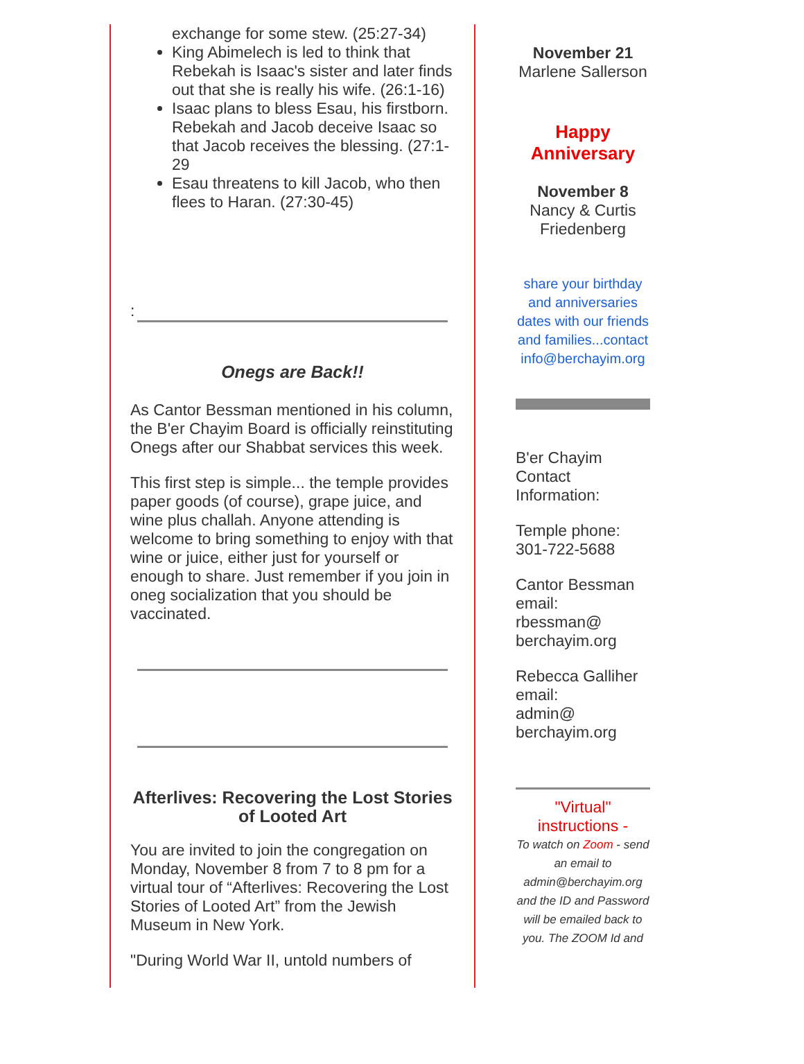exchange for some stew. (25:27-34)
King Abimelech is led to think that Rebekah is Isaac's sister and later finds out that she is really his wife. (26:1-16)
Isaac plans to bless Esau, his firstborn. Rebekah and Jacob deceive Isaac so that Jacob receives the blessing. (27:1-29
Esau threatens to kill Jacob, who then flees to Haran. (27:30-45)
:
Onegs are Back!!
As Cantor Bessman mentioned in his column, the B'er Chayim Board is officially reinstituting Onegs after our Shabbat services this week.
This first step is simple... the temple provides paper goods (of course), grape juice, and wine plus challah. Anyone attending is welcome to bring something to enjoy with that wine or juice, either just for yourself or enough to share. Just remember if you join in oneg socialization that you should be vaccinated.
Afterlives: Recovering the Lost Stories of Looted Art
You are invited to join the congregation on Monday, November 8 from 7 to 8 pm for a virtual tour of “Afterlives: Recovering the Lost Stories of Looted Art” from the Jewish Museum in New York.
"During World War II, untold numbers of
November 21
Marlene Sallerson
Happy Anniversary
November 8
Nancy & Curtis Friedenberg
share your birthday and anniversaries dates with our friends and families...contact info@berchayim.org
B'er Chayim
Contact
Information:
Temple phone:
301-722-5688
Cantor Bessman
email:
rbessman@
berchayim.org
Rebecca Galliher
email:
admin@
berchayim.org
"Virtual" instructions -
To watch on Zoom - send an email to admin@berchayim.org and the ID and Password will be emailed back to you. The ZOOM Id and